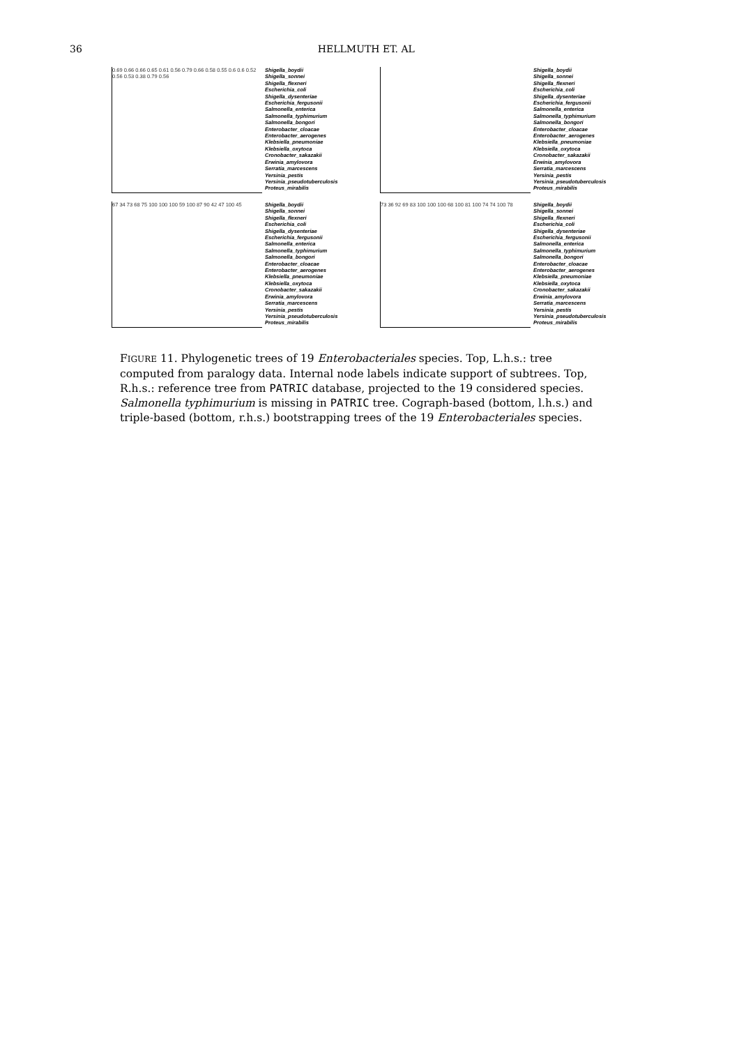36 HELLMUTH ET. AL
0.69 0.66 0.66 0.65 0.61 0.56 0.79 0.66 0.58 0.55 0.6 0.6 0.52 0.56 0.53 0.38 0.79 0.56
Shigella_boydii
Shigella_sonnei
Shigella_flexneri
Escherichia_coli
Shigella_dysenteriae
Escherichia_fergusonii
Salmonella_enterica
Salmonella_typhimurium
Salmonella_bongori
Enterobacter_cloacae
Enterobacter_aerogenes
Klebsiella_pneumoniae
Klebsiella_oxytoca
Cronobacter_sakazakii
Erwinia_amylovora
Serratia_marcescens
Yersinia_pestis
Yersinia_pseudotuberculosis
Proteus_mirabilis
Shigella_boydii
Shigella_sonnei
Shigella_flexneri
Escherichia_coli
Shigella_dysenteriae
Escherichia_fergusonii
Salmonella_enterica
Salmonella_typhimurium
Salmonella_bongori
Enterobacter_cloacae
Enterobacter_aerogenes
Klebsiella_pneumoniae
Klebsiella_oxytoca
Cronobacter_sakazakii
Erwinia_amylovora
Serratia_marcescens
Yersinia_pestis
Yersinia_pseudotuberculosis
Proteus_mirabilis
67 34 73 68 75 100 100 100 59 100 87 90 42 47 100 45
Shigella_boydii
Shigella_sonnei
Shigella_flexneri
Escherichia_coli
Shigella_dysenteriae
Escherichia_fergusonii
Salmonella_enterica
Salmonella_typhimurium
Salmonella_bongori
Enterobacter_cloacae
Enterobacter_aerogenes
Klebsiella_pneumoniae
Klebsiella_oxytoca
Cronobacter_sakazakii
Erwinia_amylovora
Serratia_marcescens
Yersinia_pestis
Yersinia_pseudotuberculosis
Proteus_mirabilis
73 36 92 69 83 100 100 100 68 100 81 100 74 74 100 78
Shigella_boydii
Shigella_sonnei
Shigella_flexneri
Escherichia_coli
Shigella_dysenteriae
Escherichia_fergusonii
Salmonella_enterica
Salmonella_typhimurium
Salmonella_bongori
Enterobacter_cloacae
Enterobacter_aerogenes
Klebsiella_pneumoniae
Klebsiella_oxytoca
Cronobacter_sakazakii
Erwinia_amylovora
Serratia_marcescens
Yersinia_pestis
Yersinia_pseudotuberculosis
Proteus_mirabilis
FIGURE 11. Phylogenetic trees of 19 Enterobacteriales species. Top, L.h.s.: tree computed from paralogy data. Internal node labels indicate support of subtrees. Top, R.h.s.: reference tree from PATRIC database, projected to the 19 considered species. Salmonella typhimurium is missing in PATRIC tree. Cograph-based (bottom, l.h.s.) and triple-based (bottom, r.h.s.) bootstrapping trees of the 19 Enterobacteriales species.